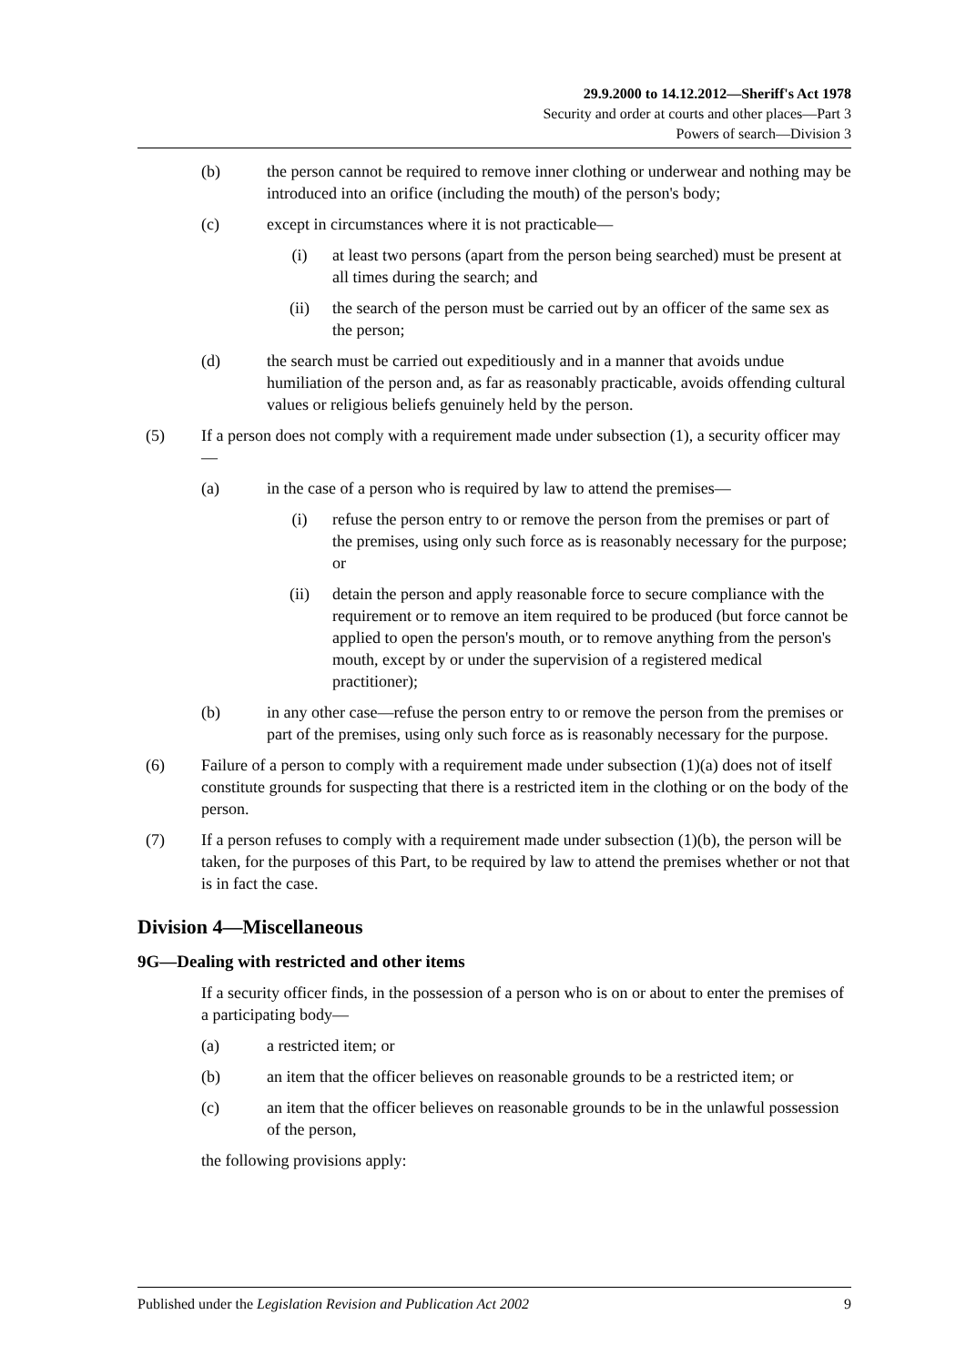29.9.2000 to 14.12.2012—Sheriff's Act 1978
Security and order at courts and other places—Part 3
Powers of search—Division 3
(b) the person cannot be required to remove inner clothing or underwear and nothing may be introduced into an orifice (including the mouth) of the person's body;
(c) except in circumstances where it is not practicable—
(i) at least two persons (apart from the person being searched) must be present at all times during the search; and
(ii) the search of the person must be carried out by an officer of the same sex as the person;
(d) the search must be carried out expeditiously and in a manner that avoids undue humiliation of the person and, as far as reasonably practicable, avoids offending cultural values or religious beliefs genuinely held by the person.
(5) If a person does not comply with a requirement made under subsection (1), a security officer may—
(a) in the case of a person who is required by law to attend the premises—
(i) refuse the person entry to or remove the person from the premises or part of the premises, using only such force as is reasonably necessary for the purpose; or
(ii) detain the person and apply reasonable force to secure compliance with the requirement or to remove an item required to be produced (but force cannot be applied to open the person's mouth, or to remove anything from the person's mouth, except by or under the supervision of a registered medical practitioner);
(b) in any other case—refuse the person entry to or remove the person from the premises or part of the premises, using only such force as is reasonably necessary for the purpose.
(6) Failure of a person to comply with a requirement made under subsection (1)(a) does not of itself constitute grounds for suspecting that there is a restricted item in the clothing or on the body of the person.
(7) If a person refuses to comply with a requirement made under subsection (1)(b), the person will be taken, for the purposes of this Part, to be required by law to attend the premises whether or not that is in fact the case.
Division 4—Miscellaneous
9G—Dealing with restricted and other items
If a security officer finds, in the possession of a person who is on or about to enter the premises of a participating body—
(a) a restricted item; or
(b) an item that the officer believes on reasonable grounds to be a restricted item; or
(c) an item that the officer believes on reasonable grounds to be in the unlawful possession of the person,
the following provisions apply:
Published under the Legislation Revision and Publication Act 2002 9